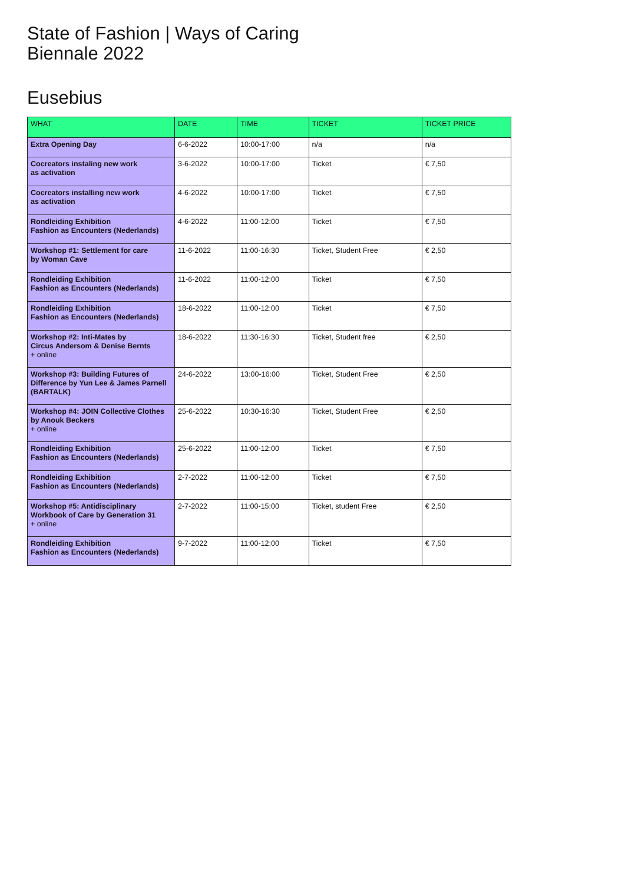State of Fashion | Ways of Caring
Biennale 2022
Eusebius
| WHAT | DATE | TIME | TICKET | TICKET PRICE |
| --- | --- | --- | --- | --- |
| Extra Opening Day | 6-6-2022 | 10:00-17:00 | n/a | n/a |
| Cocreators instaling new work as activation | 3-6-2022 | 10:00-17:00 | Ticket | € 7,50 |
| Cocreators installing new work as activation | 4-6-2022 | 10:00-17:00 | Ticket | € 7,50 |
| Rondleiding Exhibition Fashion as Encounters (Nederlands) | 4-6-2022 | 11:00-12:00 | Ticket | € 7,50 |
| Workshop #1: Settlement for care by Woman Cave | 11-6-2022 | 11:00-16:30 | Ticket, Student Free | € 2,50 |
| Rondleiding Exhibition Fashion as Encounters (Nederlands) | 11-6-2022 | 11:00-12:00 | Ticket | € 7,50 |
| Rondleiding Exhibition Fashion as Encounters (Nederlands) | 18-6-2022 | 11:00-12:00 | Ticket | € 7,50 |
| Workshop #2: Inti-Mates by Circus Andersom & Denise Bernts + online | 18-6-2022 | 11:30-16:30 | Ticket, Student free | € 2,50 |
| Workshop #3: Building Futures of Difference by Yun Lee & James Parnell (BARTALK) | 24-6-2022 | 13:00-16:00 | Ticket, Student Free | € 2,50 |
| Workshop #4: JOIN Collective Clothes by Anouk Beckers + online | 25-6-2022 | 10:30-16:30 | Ticket, Student Free | € 2,50 |
| Rondleiding Exhibition Fashion as Encounters (Nederlands) | 25-6-2022 | 11:00-12:00 | Ticket | € 7,50 |
| Rondleiding Exhibition Fashion as Encounters (Nederlands) | 2-7-2022 | 11:00-12:00 | Ticket | € 7,50 |
| Workshop #5: Antidisciplinary Workbook of Care by Generation 31 + online | 2-7-2022 | 11:00-15:00 | Ticket, student Free | € 2,50 |
| Rondleiding Exhibition Fashion as Encounters (Nederlands) | 9-7-2022 | 11:00-12:00 | Ticket | € 7,50 |